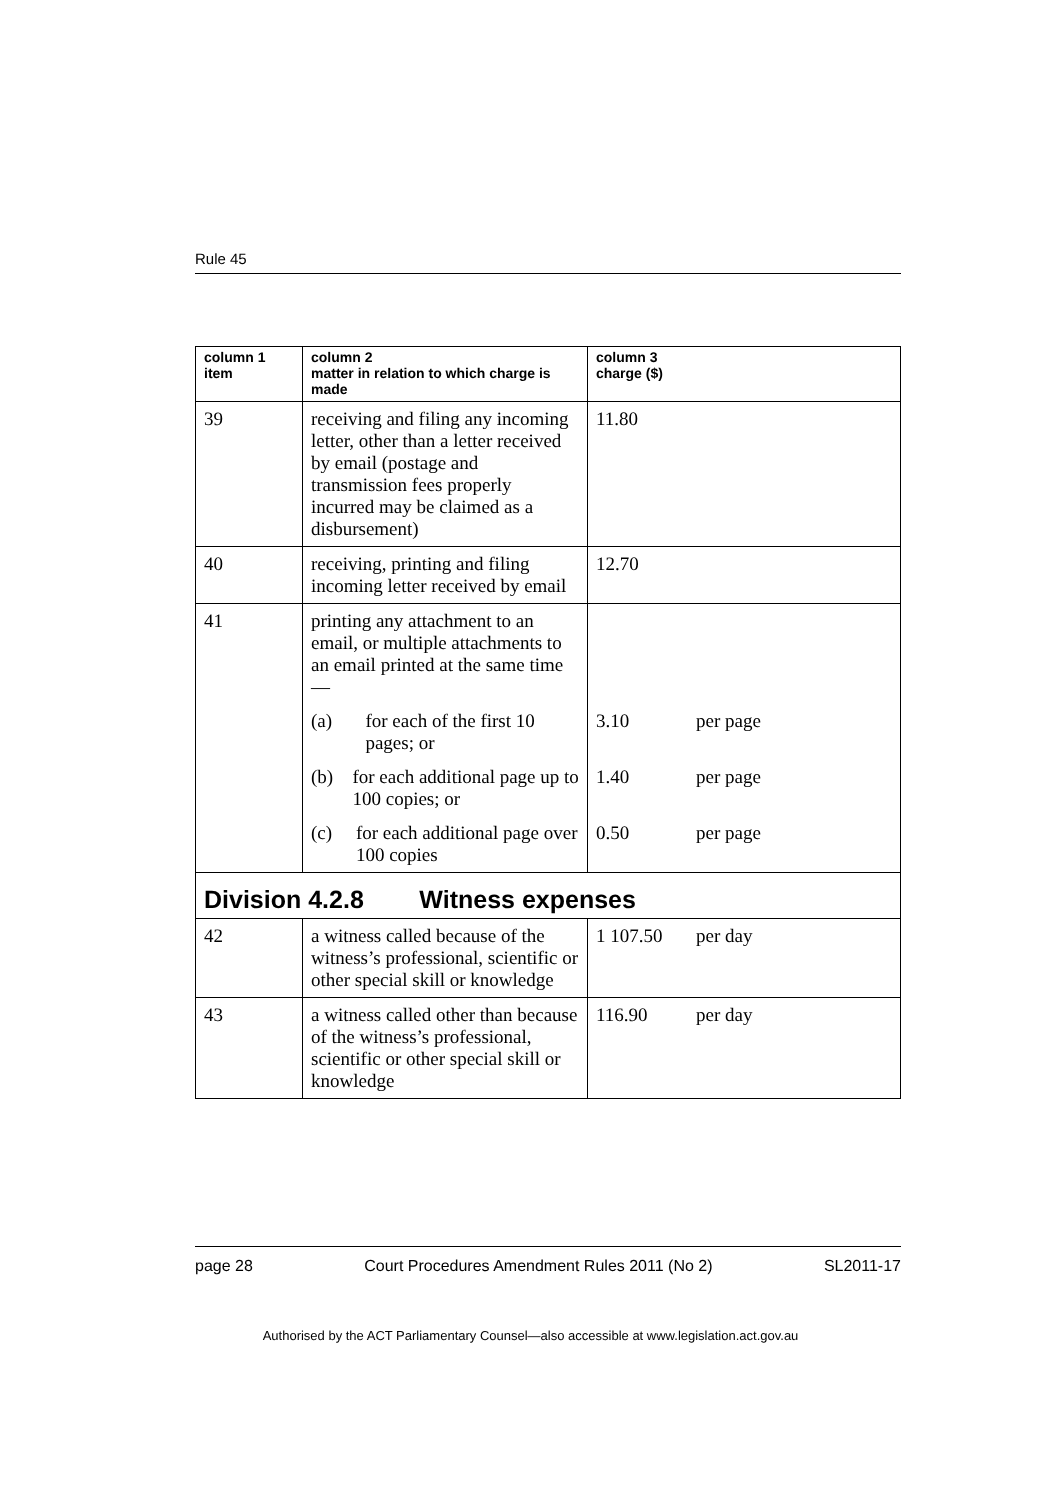Rule 45
| column 1 item | column 2 matter in relation to which charge is made | column 3 charge ($) |
| --- | --- | --- |
| 39 | receiving and filing any incoming letter, other than a letter received by email (postage and transmission fees properly incurred may be claimed as a disbursement) | 11.80 |
| 40 | receiving, printing and filing incoming letter received by email | 12.70 |
| 41 | printing any attachment to an email, or multiple attachments to an email printed at the same time— | |
| | (a) for each of the first 10 pages; or | 3.10 per page |
| | (b) for each additional page up to 100 copies; or | 1.40 per page |
| | (c) for each additional page over 100 copies | 0.50 per page |
| Division 4.2.8 Witness expenses | | |
| 42 | a witness called because of the witness’s professional, scientific or other special skill or knowledge | 1 107.50 per day |
| 43 | a witness called other than because of the witness’s professional, scientific or other special skill or knowledge | 116.90 per day |
page 28 Court Procedures Amendment Rules 2011 (No 2) SL2011-17
Authorised by the ACT Parliamentary Counsel—also accessible at www.legislation.act.gov.au